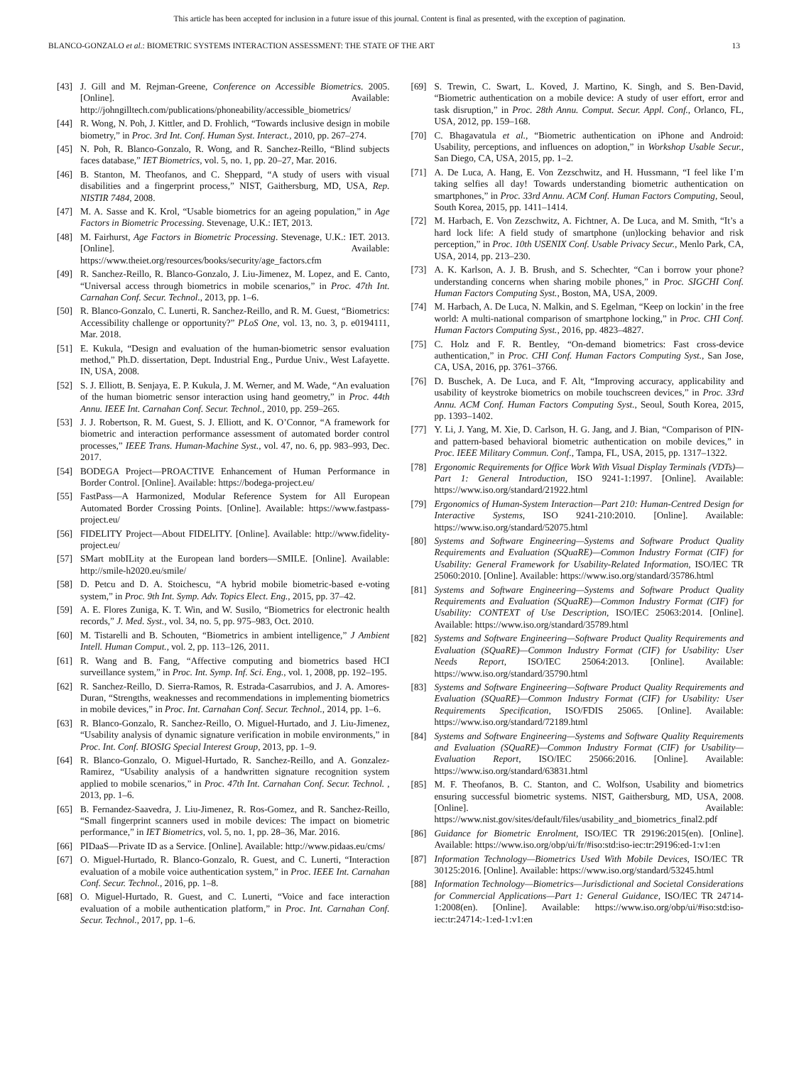This article has been accepted for inclusion in a future issue of this journal. Content is final as presented, with the exception of pagination.
BLANCO-GONZALO et al.: BIOMETRIC SYSTEMS INTERACTION ASSESSMENT: THE STATE OF THE ART 13
[43] J. Gill and M. Rejman-Greene, Conference on Accessible Biometrics. 2005. [Online]. Available: http://johngilltech.com/publications/phoneability/accessible_biometrics/
[44] R. Wong, N. Poh, J. Kittler, and D. Frohlich, “Towards inclusive design in mobile biometry,” in Proc. 3rd Int. Conf. Human Syst. Interact., 2010, pp. 267–274.
[45] N. Poh, R. Blanco-Gonzalo, R. Wong, and R. Sanchez-Reillo, “Blind subjects faces database,” IET Biometrics, vol. 5, no. 1, pp. 20–27, Mar. 2016.
[46] B. Stanton, M. Theofanos, and C. Sheppard, “A study of users with visual disabilities and a fingerprint process,” NIST, Gaithersburg, MD, USA, Rep. NISTIR 7484, 2008.
[47] M. A. Sasse and K. Krol, “Usable biometrics for an ageing population,” in Age Factors in Biometric Processing. Stevenage, U.K.: IET, 2013.
[48] M. Fairhurst, Age Factors in Biometric Processing. Stevenage, U.K.: IET. 2013. [Online]. Available: https://www.theiet.org/resources/books/security/age_factors.cfm
[49] R. Sanchez-Reillo, R. Blanco-Gonzalo, J. Liu-Jimenez, M. Lopez, and E. Canto, “Universal access through biometrics in mobile scenarios,” in Proc. 47th Int. Carnahan Conf. Secur. Technol., 2013, pp. 1–6.
[50] R. Blanco-Gonzalo, C. Lunerti, R. Sanchez-Reillo, and R. M. Guest, “Biometrics: Accessibility challenge or opportunity?” PLoS One, vol. 13, no. 3, p. e0194111, Mar. 2018.
[51] E. Kukula, “Design and evaluation of the human-biometric sensor evaluation method,” Ph.D. dissertation, Dept. Industrial Eng., Purdue Univ., West Lafayette. IN, USA, 2008.
[52] S. J. Elliott, B. Senjaya, E. P. Kukula, J. M. Werner, and M. Wade, “An evaluation of the human biometric sensor interaction using hand geometry,” in Proc. 44th Annu. IEEE Int. Carnahan Conf. Secur. Technol., 2010, pp. 259–265.
[53] J. J. Robertson, R. M. Guest, S. J. Elliott, and K. O’Connor, “A framework for biometric and interaction performance assessment of automated border control processes,” IEEE Trans. Human-Machine Syst., vol. 47, no. 6, pp. 983–993, Dec. 2017.
[54] BODEGA Project—PROACTIVE Enhancement of Human Performance in Border Control. [Online]. Available: https://bodega-project.eu/
[55] FastPass—A Harmonized, Modular Reference System for All European Automated Border Crossing Points. [Online]. Available: https://www.fastpass-project.eu/
[56] FIDELITY Project—About FIDELITY. [Online]. Available: http://www.fidelity-project.eu/
[57] SMart mobILity at the European land borders—SMILE. [Online]. Available: http://smile-h2020.eu/smile/
[58] D. Petcu and D. A. Stoichescu, “A hybrid mobile biometric-based e-voting system,” in Proc. 9th Int. Symp. Adv. Topics Elect. Eng., 2015, pp. 37–42.
[59] A. E. Flores Zuniga, K. T. Win, and W. Susilo, “Biometrics for electronic health records,” J. Med. Syst., vol. 34, no. 5, pp. 975–983, Oct. 2010.
[60] M. Tistarelli and B. Schouten, “Biometrics in ambient intelligence,” J Ambient Intell. Human Comput., vol. 2, pp. 113–126, 2011.
[61] R. Wang and B. Fang, “Affective computing and biometrics based HCI surveillance system,” in Proc. Int. Symp. Inf. Sci. Eng., vol. 1, 2008, pp. 192–195.
[62] R. Sanchez-Reillo, D. Sierra-Ramos, R. Estrada-Casarrubios, and J. A. Amores-Duran, “Strengths, weaknesses and recommendations in implementing biometrics in mobile devices,” in Proc. Int. Carnahan Conf. Secur. Technol., 2014, pp. 1–6.
[63] R. Blanco-Gonzalo, R. Sanchez-Reillo, O. Miguel-Hurtado, and J. Liu-Jimenez, “Usability analysis of dynamic signature verification in mobile environments,” in Proc. Int. Conf. BIOSIG Special Interest Group, 2013, pp. 1–9.
[64] R. Blanco-Gonzalo, O. Miguel-Hurtado, R. Sanchez-Reillo, and A. Gonzalez-Ramirez, “Usability analysis of a handwritten signature recognition system applied to mobile scenarios,” in Proc. 47th Int. Carnahan Conf. Secur. Technol. , 2013, pp. 1–6.
[65] B. Fernandez-Saavedra, J. Liu-Jimenez, R. Ros-Gomez, and R. Sanchez-Reillo, “Small fingerprint scanners used in mobile devices: The impact on biometric performance,” in IET Biometrics, vol. 5, no. 1, pp. 28–36, Mar. 2016.
[66] PIDaaS—Private ID as a Service. [Online]. Available: http://www.pidaas.eu/cms/
[67] O. Miguel-Hurtado, R. Blanco-Gonzalo, R. Guest, and C. Lunerti, “Interaction evaluation of a mobile voice authentication system,” in Proc. IEEE Int. Carnahan Conf. Secur. Technol., 2016, pp. 1–8.
[68] O. Miguel-Hurtado, R. Guest, and C. Lunerti, “Voice and face interaction evaluation of a mobile authentication platform,” in Proc. Int. Carnahan Conf. Secur. Technol., 2017, pp. 1–6.
[69] S. Trewin, C. Swart, L. Koved, J. Martino, K. Singh, and S. Ben-David, “Biometric authentication on a mobile device: A study of user effort, error and task disruption,” in Proc. 28th Annu. Comput. Secur. Appl. Conf., Orlanco, FL, USA, 2012, pp. 159–168.
[70] C. Bhagavatula et al., “Biometric authentication on iPhone and Android: Usability, perceptions, and influences on adoption,” in Workshop Usable Secur., San Diego, CA, USA, 2015, pp. 1–2.
[71] A. De Luca, A. Hang, E. Von Zezschwitz, and H. Hussmann, “I feel like I’m taking selfies all day! Towards understanding biometric authentication on smartphones,” in Proc. 33rd Annu. ACM Conf. Human Factors Computing, Seoul, South Korea, 2015, pp. 1411–1414.
[72] M. Harbach, E. Von Zezschwitz, A. Fichtner, A. De Luca, and M. Smith, “It’s a hard lock life: A field study of smartphone (un)locking behavior and risk perception,” in Proc. 10th USENIX Conf. Usable Privacy Secur., Menlo Park, CA, USA, 2014, pp. 213–230.
[73] A. K. Karlson, A. J. B. Brush, and S. Schechter, “Can i borrow your phone? understanding concerns when sharing mobile phones,” in Proc. SIGCHI Conf. Human Factors Computing Syst., Boston, MA, USA, 2009.
[74] M. Harbach, A. De Luca, N. Malkin, and S. Egelman, “Keep on lockin’ in the free world: A multi-national comparison of smartphone locking,” in Proc. CHI Conf. Human Factors Computing Syst., 2016, pp. 4823–4827.
[75] C. Holz and F. R. Bentley, “On-demand biometrics: Fast cross-device authentication,” in Proc. CHI Conf. Human Factors Computing Syst., San Jose, CA, USA, 2016, pp. 3761–3766.
[76] D. Buschek, A. De Luca, and F. Alt, “Improving accuracy, applicability and usability of keystroke biometrics on mobile touchscreen devices,” in Proc. 33rd Annu. ACM Conf. Human Factors Computing Syst., Seoul, South Korea, 2015, pp. 1393–1402.
[77] Y. Li, J. Yang, M. Xie, D. Carlson, H. G. Jang, and J. Bian, “Comparison of PIN- and pattern-based behavioral biometric authentication on mobile devices,” in Proc. IEEE Military Commun. Conf., Tampa, FL, USA, 2015, pp. 1317–1322.
[78] Ergonomic Requirements for Office Work With Visual Display Terminals (VDTs)—Part 1: General Introduction, ISO 9241-1:1997. [Online]. Available: https://www.iso.org/standard/21922.html
[79] Ergonomics of Human-System Interaction—Part 210: Human-Centred Design for Interactive Systems, ISO 9241-210:2010. [Online]. Available: https://www.iso.org/standard/52075.html
[80] Systems and Software Engineering—Systems and Software Product Quality Requirements and Evaluation (SQuaRE)—Common Industry Format (CIF) for Usability: General Framework for Usability-Related Information, ISO/IEC TR 25060:2010. [Online]. Available: https://www.iso.org/standard/35786.html
[81] Systems and Software Engineering—Systems and Software Product Quality Requirements and Evaluation (SQuaRE)—Common Industry Format (CIF) for Usability: CONTEXT of Use Description, ISO/IEC 25063:2014. [Online]. Available: https://www.iso.org/standard/35789.html
[82] Systems and Software Engineering—Software Product Quality Requirements and Evaluation (SQuaRE)—Common Industry Format (CIF) for Usability: User Needs Report, ISO/IEC 25064:2013. [Online]. Available: https://www.iso.org/standard/35790.html
[83] Systems and Software Engineering—Software Product Quality Requirements and Evaluation (SQuaRE)—Common Industry Format (CIF) for Usability: User Requirements Specification, ISO/FDIS 25065. [Online]. Available: https://www.iso.org/standard/72189.html
[84] Systems and Software Engineering—Systems and Software Quality Requirements and Evaluation (SQuaRE)—Common Industry Format (CIF) for Usability—Evaluation Report, ISO/IEC 25066:2016. [Online]. Available: https://www.iso.org/standard/63831.html
[85] M. F. Theofanos, B. C. Stanton, and C. Wolfson, Usability and biometrics ensuring successful biometric systems. NIST, Gaithersburg, MD, USA, 2008. [Online]. Available: https://www.nist.gov/sites/default/files/usability_and_biometrics_final2.pdf
[86] Guidance for Biometric Enrolment, ISO/IEC TR 29196:2015(en). [Online]. Available: https://www.iso.org/obp/ui/fr/#iso:std:iso-iec:tr:29196:ed-1:v1:en
[87] Information Technology—Biometrics Used With Mobile Devices, ISO/IEC TR 30125:2016. [Online]. Available: https://www.iso.org/standard/53245.html
[88] Information Technology—Biometrics—Jurisdictional and Societal Considerations for Commercial Applications—Part 1: General Guidance, ISO/IEC TR 24714-1:2008(en). [Online]. Available: https://www.iso.org/obp/ui/#iso:std:iso-iec:tr:24714:-1:ed-1:v1:en